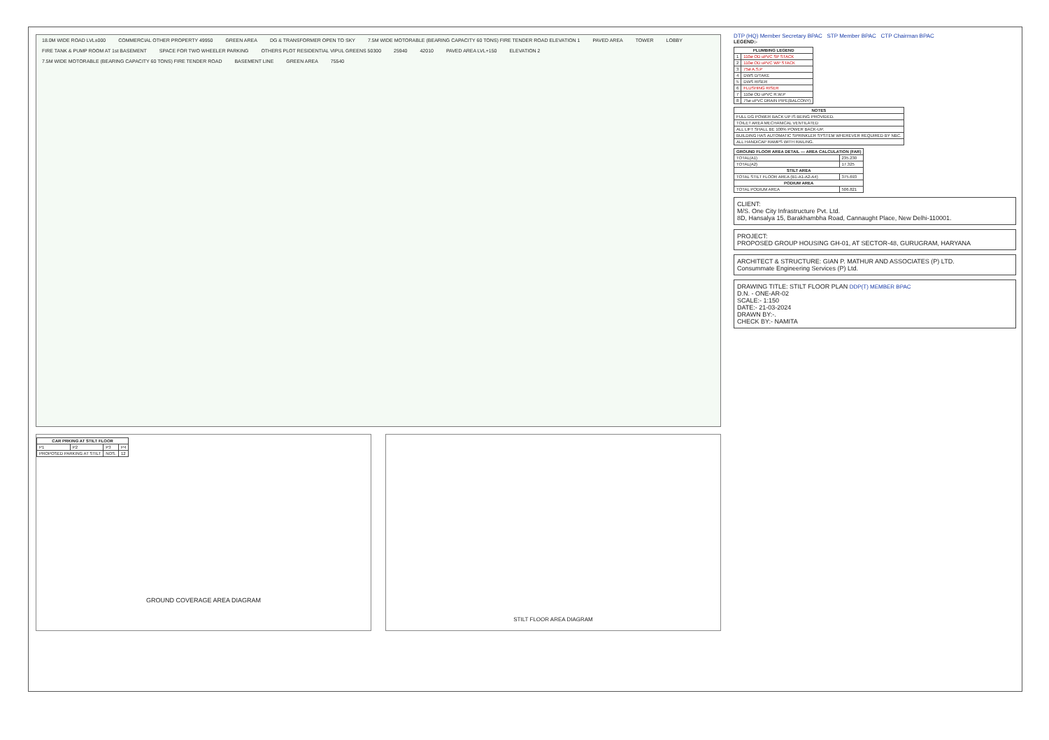18.0M WIDE ROAD LVL±000 COMMERCIAL OTHER PROPERTY 49950 GREEN AREA DG & TRANSFORMER OPEN TO SKY 7.5M WIDE MOTORABLE (BEARING CAPACITY 60 TONS) FIRE TENDER ROAD ELEVATION 1 PAVED AREA TOWER LOBBY FIRE TANK & PUMP ROOM AT 1st BASEMENT SPACE FOR TWO WHEELER PARKING OTHERS PLOT RESIDENTIAL VIPUL GREENS 50300 25940 42010 PAVED AREA LVL+150 ELEVATION 2 7.5M WIDE MOTORABLE (BEARING CAPACITY 60 TONS) FIRE TENDER ROAD BASEMENT LINE GREEN AREA 75540
| CAR PRKING AT STILT FLOOR | | | |
| --- | --- | --- | --- |
| P1 | P2 | P3 | P4 |
| PROPOSED PARKING AT STILT | | NOS. | 12 |
GROUND COVERAGE AREA DIAGRAM
STILT FLOOR AREA DIAGRAM
DTP (HQ) Member Secretary BPAC STP Member BPAC CTP Chairman BPAC
LEGEND:-
| PLUMBING LEGEND | |
| --- | --- |
| 1 | 110ø OD uPVC SP STACK |
| 2 | 110ø OD uPVC WP STACK |
| 3 | 75ø A.S.P |
| 4 | DWS D/TAKE |
| 5 | DWS RISER |
| 6 | FLUSHING RISER |
| 7 | 110ø OD uPVC R.W.P |
| 8 | 75ø uPVC DRAIN PIPE(BALCONY) |
| NOTES |
| --- |
| FULL DG POWER BACK UP IS BEING PROVIDED. |
| TOILET AREA MECHANICAL VENTILATED |
| ALL LIFT SHALL BE 100% POWER BACK-UP. |
| BUILDING HAS AUTOMATIC SPRINKLER SYSTEM WHEREVER REQUIRED BY NBC. |
| ALL HANDICAP RAMPS WITH RAILING. |
| GROUND FLOOR AREA DETAIL — AREA CALCULATION (FAR) | |
| --- | --- |
| TOTAL(A1) | 235.230 |
| TOTAL(A2) | 17.325 |
| STILT AREA | |
| TOTAL STILT FLOOR AREA (B1-A1-A2-A4) | 375.693 |
| PODIUM AREA | |
| TOTAL PODIUM AREA | 506.821 |
CLIENT:
M/S. One City Infrastructure Pvt. Ltd.
8D, Hansalya 15, Barakhambha Road, Cannaught Place, New Delhi-110001.
PROJECT:
PROPOSED GROUP HOUSING GH-01, AT SECTOR-48, GURUGRAM, HARYANA
ARCHITECT & STRUCTURE: GIAN P. MATHUR AND ASSOCIATES (P) LTD.
Consummate Engineering Services (P) Ltd.
DRAWING TITLE: STILT FLOOR PLAN DDP(T) MEMBER BPAC
D.N. - ONE-AR-02
SCALE:- 1:150
DATE:- 21-03-2024
DRAWN BY:-.
CHECK BY:- NAMITA